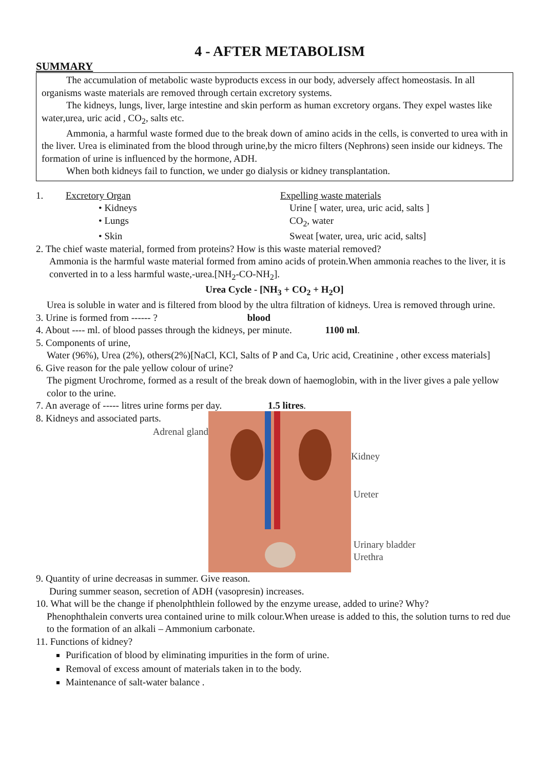4 - AFTER METABOLISM
SUMMARY
The accumulation of metabolic waste byproducts excess in our body, adversely affect homeostasis. In all organisms waste materials are removed through certain excretory systems.
The kidneys, lungs, liver, large intestine and skin perform as human excretory organs. They expel wastes like water,urea, uric acid , CO<sub>2</sub>, salts etc.
Ammonia, a harmful waste formed due to the break down of amino acids in the cells, is converted to urea with in the liver. Urea is eliminated from the blood through urine,by the micro filters (Nephrons) seen inside our kidneys. The formation of urine is influenced by the hormone, ADH.
When both kidneys fail to function, we under go dialysis or kidney transplantation.
1. Excretory Organ Expelling waste materials
• Kidneys Urine [ water, urea, uric acid, salts ]
• Lungs CO<sub>2</sub>, water
• Skin Sweat [water, urea, uric acid, salts]
2. The chief waste material, formed from proteins? How is this waste material removed?
Ammonia is the harmful waste material formed from amino acids of protein.When ammonia reaches to the liver, it is converted in to a less harmful waste,-urea.[NH<sub>2</sub>-CO-NH<sub>2</sub>].
Urea Cycle - [NH<sub>3</sub> + CO<sub>2</sub> + H<sub>2</sub>O]
Urea is soluble in water and is filtered from blood by the ultra filtration of kidneys. Urea is removed through urine.
3. Urine is formed from ------ ? blood
4. About ---- ml. of blood passes through the kidneys, per minute. 1100 ml.
5. Components of urine,
Water (96%), Urea (2%), others(2%)[NaCl, KCl, Salts of P and Ca, Uric acid, Creatinine , other excess materials]
6. Give reason for the pale yellow colour of urine?
The pigment Urochrome, formed as a result of the break down of haemoglobin, with in the liver gives a pale yellow color to the urine.
7. An average of ----- litres urine forms per day. 1.5 litres.
8. Kidneys and associated parts.
Adrenal gland
Kidney
Ureter
Urinary bladder
Urethra
9. Quantity of urine decreasas in summer. Give reason.
During summer season, secretion of ADH (vasopresin) increases.
10. What will be the change if phenolphthlein followed by the enzyme urease, added to urine? Why?
Phenophthalein converts urea contained urine to milk colour.When urease is added to this, the solution turns to red due to the formation of an alkali – Ammonium carbonate.
11. Functions of kidney?
Purification of blood by eliminating impurities in the form of urine.
Removal of excess amount of materials taken in to the body.
Maintenance of salt-water balance .